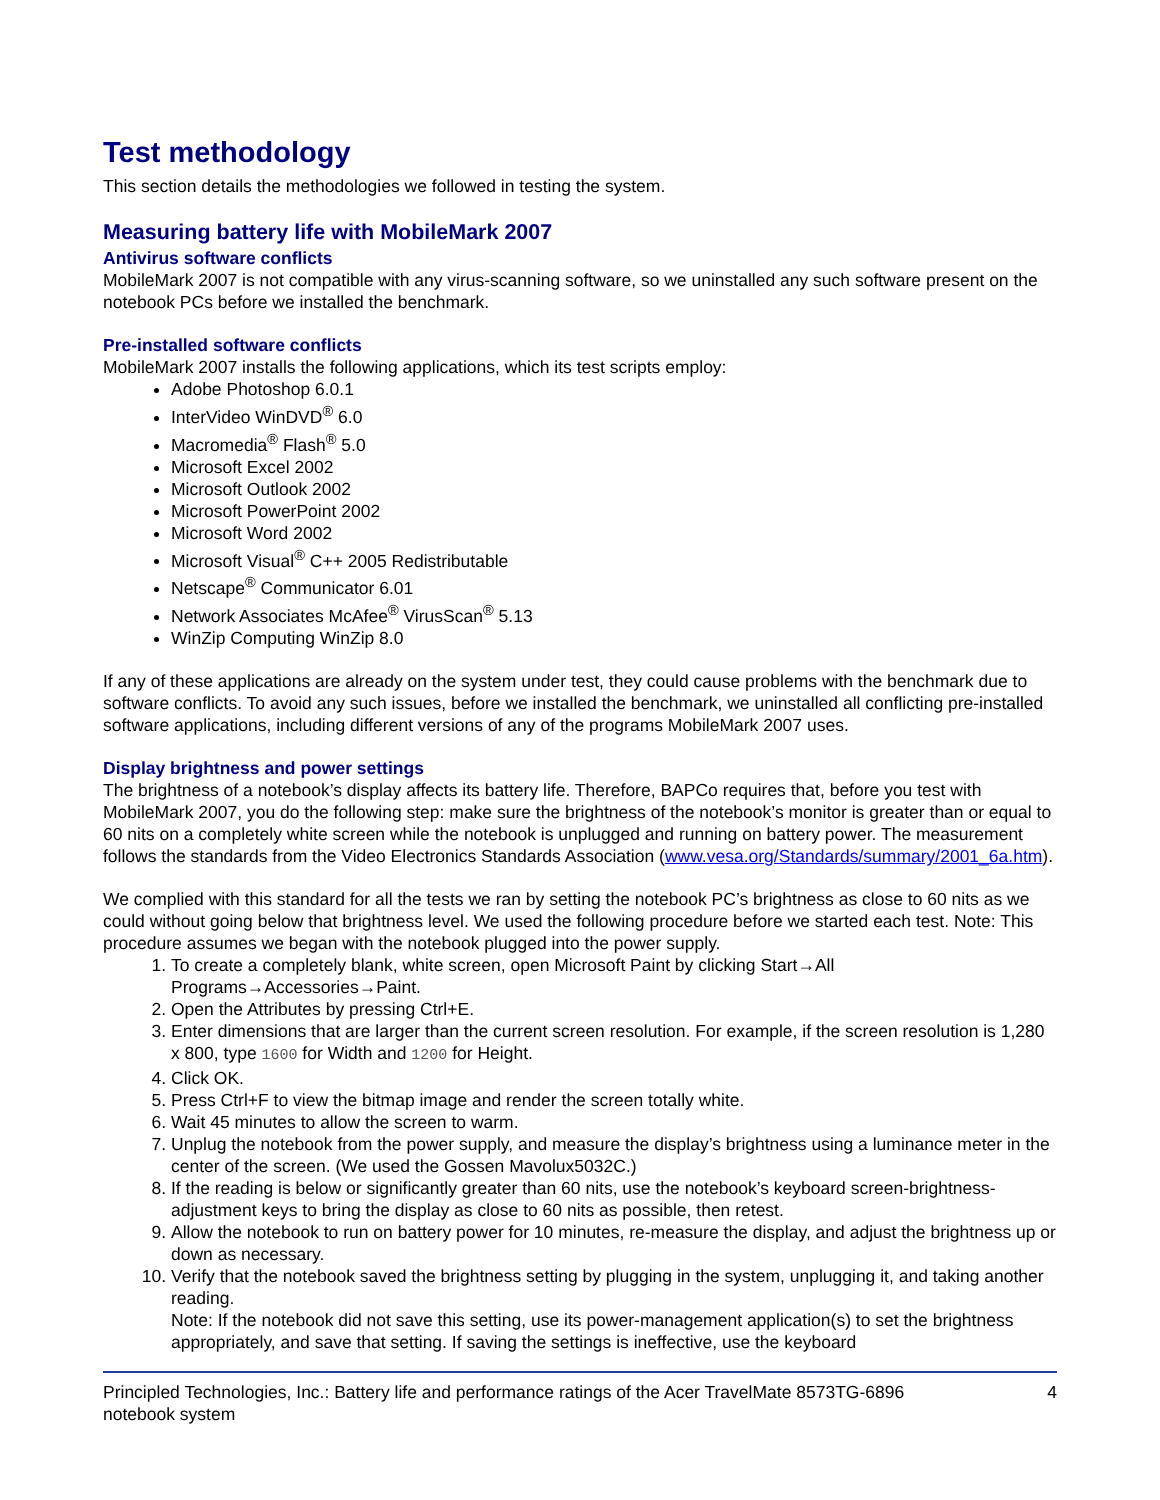Test methodology
This section details the methodologies we followed in testing the system.
Measuring battery life with MobileMark 2007
Antivirus software conflicts
MobileMark 2007 is not compatible with any virus-scanning software, so we uninstalled any such software present on the notebook PCs before we installed the benchmark.
Pre-installed software conflicts
MobileMark 2007 installs the following applications, which its test scripts employ:
Adobe Photoshop 6.0.1
InterVideo WinDVD<sup>®</sup> 6.0
Macromedia<sup>®</sup> Flash<sup>®</sup> 5.0
Microsoft Excel 2002
Microsoft Outlook 2002
Microsoft PowerPoint 2002
Microsoft Word 2002
Microsoft Visual<sup>®</sup> C++ 2005 Redistributable
Netscape<sup>®</sup> Communicator 6.01
Network Associates McAfee<sup>®</sup> VirusScan<sup>®</sup> 5.13
WinZip Computing WinZip 8.0
If any of these applications are already on the system under test, they could cause problems with the benchmark due to software conflicts. To avoid any such issues, before we installed the benchmark, we uninstalled all conflicting pre-installed software applications, including different versions of any of the programs MobileMark 2007 uses.
Display brightness and power settings
The brightness of a notebook’s display affects its battery life. Therefore, BAPCo requires that, before you test with MobileMark 2007, you do the following step: make sure the brightness of the notebook’s monitor is greater than or equal to 60 nits on a completely white screen while the notebook is unplugged and running on battery power. The measurement follows the standards from the Video Electronics Standards Association (www.vesa.org/Standards/summary/2001_6a.htm).
We complied with this standard for all the tests we ran by setting the notebook PC’s brightness as close to 60 nits as we could without going below that brightness level. We used the following procedure before we started each test. Note: This procedure assumes we began with the notebook plugged into the power supply.
1. To create a completely blank, white screen, open Microsoft Paint by clicking Start→All Programs→Accessories→Paint.
2. Open the Attributes by pressing Ctrl+E.
3. Enter dimensions that are larger than the current screen resolution. For example, if the screen resolution is 1,280 x 800, type 1600 for Width and 1200 for Height.
4. Click OK.
5. Press Ctrl+F to view the bitmap image and render the screen totally white.
6. Wait 45 minutes to allow the screen to warm.
7. Unplug the notebook from the power supply, and measure the display’s brightness using a luminance meter in the center of the screen. (We used the Gossen Mavolux5032C.)
8. If the reading is below or significantly greater than 60 nits, use the notebook’s keyboard screen-brightness-adjustment keys to bring the display as close to 60 nits as possible, then retest.
9. Allow the notebook to run on battery power for 10 minutes, re-measure the display, and adjust the brightness up or down as necessary.
10. Verify that the notebook saved the brightness setting by plugging in the system, unplugging it, and taking another reading.
Note: If the notebook did not save this setting, use its power-management application(s) to set the brightness appropriately, and save that setting. If saving the settings is ineffective, use the keyboard
Principled Technologies, Inc.: Battery life and performance ratings of the Acer TravelMate 8573TG-6896
notebook system 4